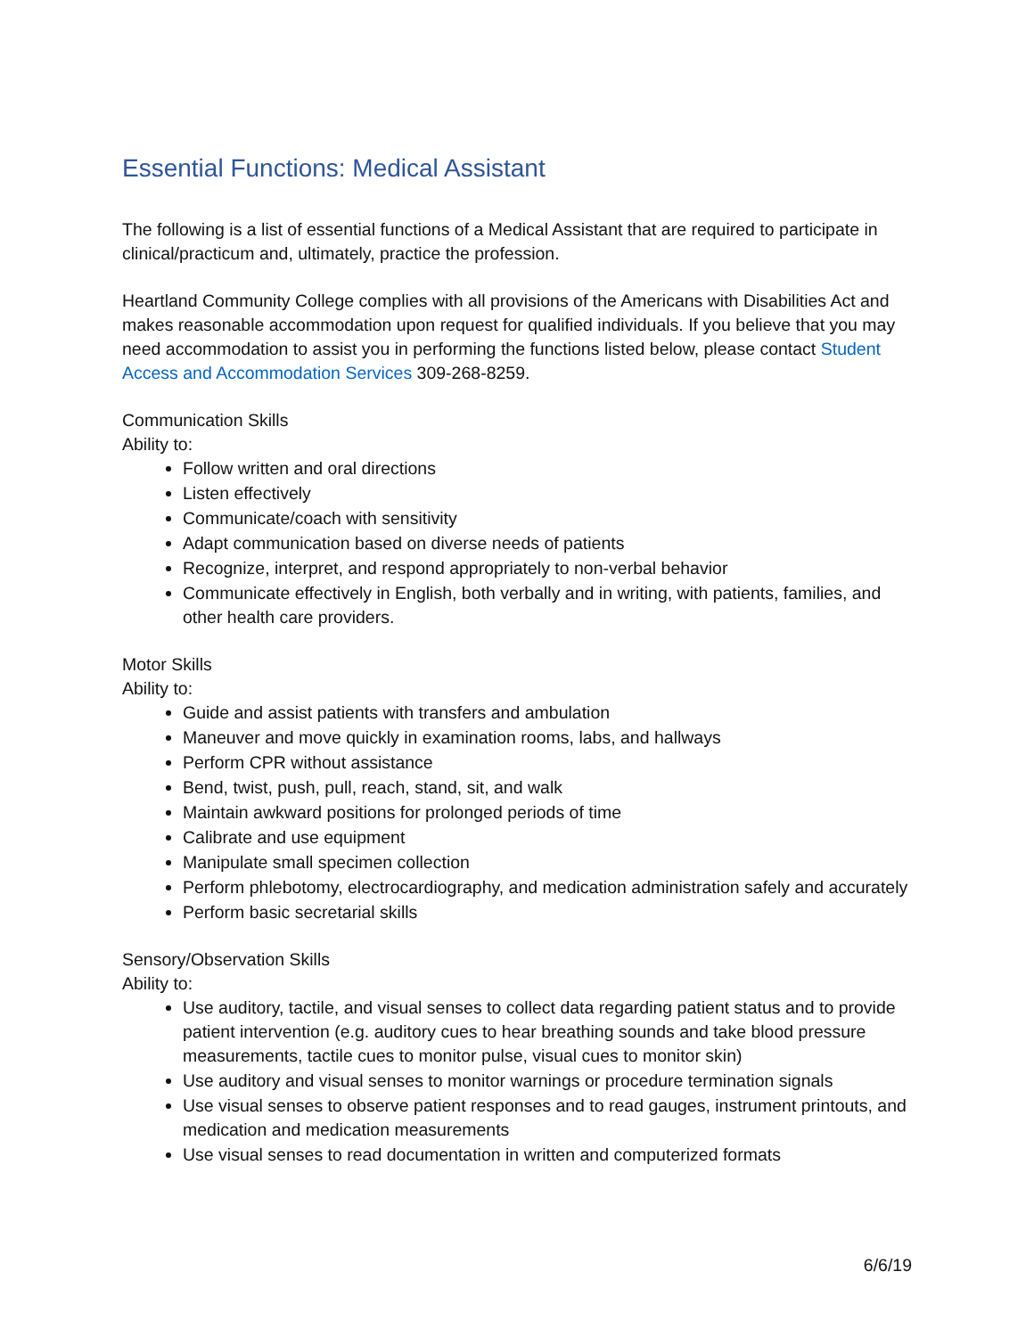Essential Functions: Medical Assistant
The following is a list of essential functions of a Medical Assistant that are required to participate in clinical/practicum and, ultimately, practice the profession.
Heartland Community College complies with all provisions of the Americans with Disabilities Act and makes reasonable accommodation upon request for qualified individuals. If you believe that you may need accommodation to assist you in performing the functions listed below, please contact Student Access and Accommodation Services 309-268-8259.
Communication Skills
Ability to:
Follow written and oral directions
Listen effectively
Communicate/coach with sensitivity
Adapt communication based on diverse needs of patients
Recognize, interpret, and respond appropriately to non-verbal behavior
Communicate effectively in English, both verbally and in writing, with patients, families, and other health care providers.
Motor Skills
Ability to:
Guide and assist patients with transfers and ambulation
Maneuver and move quickly in examination rooms, labs, and hallways
Perform CPR without assistance
Bend, twist, push, pull, reach, stand, sit, and walk
Maintain awkward positions for prolonged periods of time
Calibrate and use equipment
Manipulate small specimen collection
Perform phlebotomy, electrocardiography, and medication administration safely and accurately
Perform basic secretarial skills
Sensory/Observation Skills
Ability to:
Use auditory, tactile, and visual senses to collect data regarding patient status and to provide patient intervention (e.g. auditory cues to hear breathing sounds and take blood pressure measurements, tactile cues to monitor pulse, visual cues to monitor skin)
Use auditory and visual senses to monitor warnings or procedure termination signals
Use visual senses to observe patient responses and to read gauges, instrument printouts, and medication and medication measurements
Use visual senses to read documentation in written and computerized formats
6/6/19